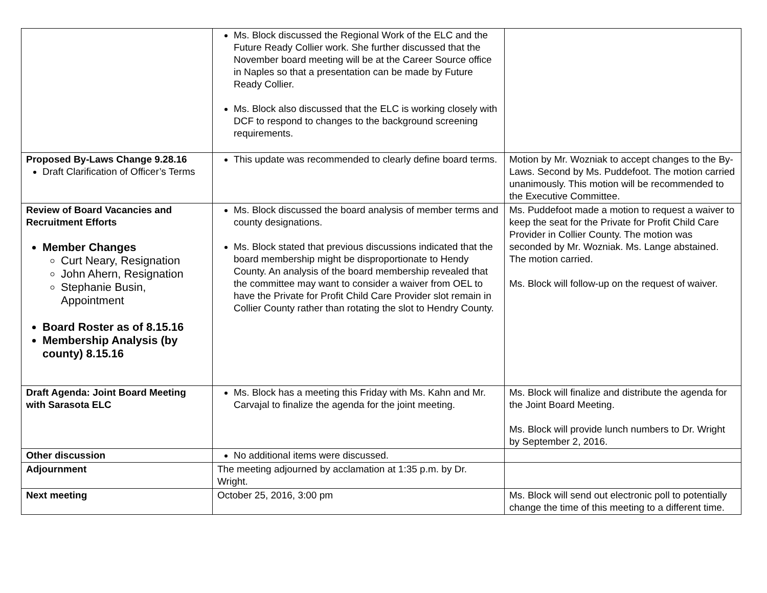| | Ms. Block discussed the Regional Work of the ELC and the Future Ready Collier work. She further discussed that the November board meeting will be at the Career Source office in Naples so that a presentation can be made by Future Ready Collier. Ms. Block also discussed that the ELC is working closely with DCF to respond to changes to the background screening requirements. | |
| Proposed By-Laws Change 9.28.16 Draft Clarification of Officer’s Terms | This update was recommended to clearly define board terms. | Motion by Mr. Wozniak to accept changes to the By-Laws. Second by Ms. Puddefoot. The motion carried unanimously. This motion will be recommended to the Executive Committee. |
| Review of Board Vacancies and Recruitment Efforts Member Changes Curt Neary, Resignation John Ahern, Resignation Stephanie Busin, Appointment Board Roster as of 8.15.16 Membership Analysis (by county) 8.15.16 | Ms. Block discussed the board analysis of member terms and county designations. Ms. Block stated that previous discussions indicated that the board membership might be disproportionate to Hendy County. An analysis of the board membership revealed that the committee may want to consider a waiver from OEL to have the Private for Profit Child Care Provider slot remain in Collier County rather than rotating the slot to Hendry County. | Ms. Puddefoot made a motion to request a waiver to keep the seat for the Private for Profit Child Care Provider in Collier County. The motion was seconded by Mr. Wozniak. Ms. Lange abstained. The motion carried. Ms. Block will follow-up on the request of waiver. |
| Draft Agenda: Joint Board Meeting with Sarasota ELC | Ms. Block has a meeting this Friday with Ms. Kahn and Mr. Carvajal to finalize the agenda for the joint meeting. | Ms. Block will finalize and distribute the agenda for the Joint Board Meeting. Ms. Block will provide lunch numbers to Dr. Wright by September 2, 2016. |
| Other discussion | No additional items were discussed. | |
| Adjournment | The meeting adjourned by acclamation at 1:35 p.m. by Dr. Wright. | |
| Next meeting | October 25, 2016, 3:00 pm | Ms. Block will send out electronic poll to potentially change the time of this meeting to a different time. |